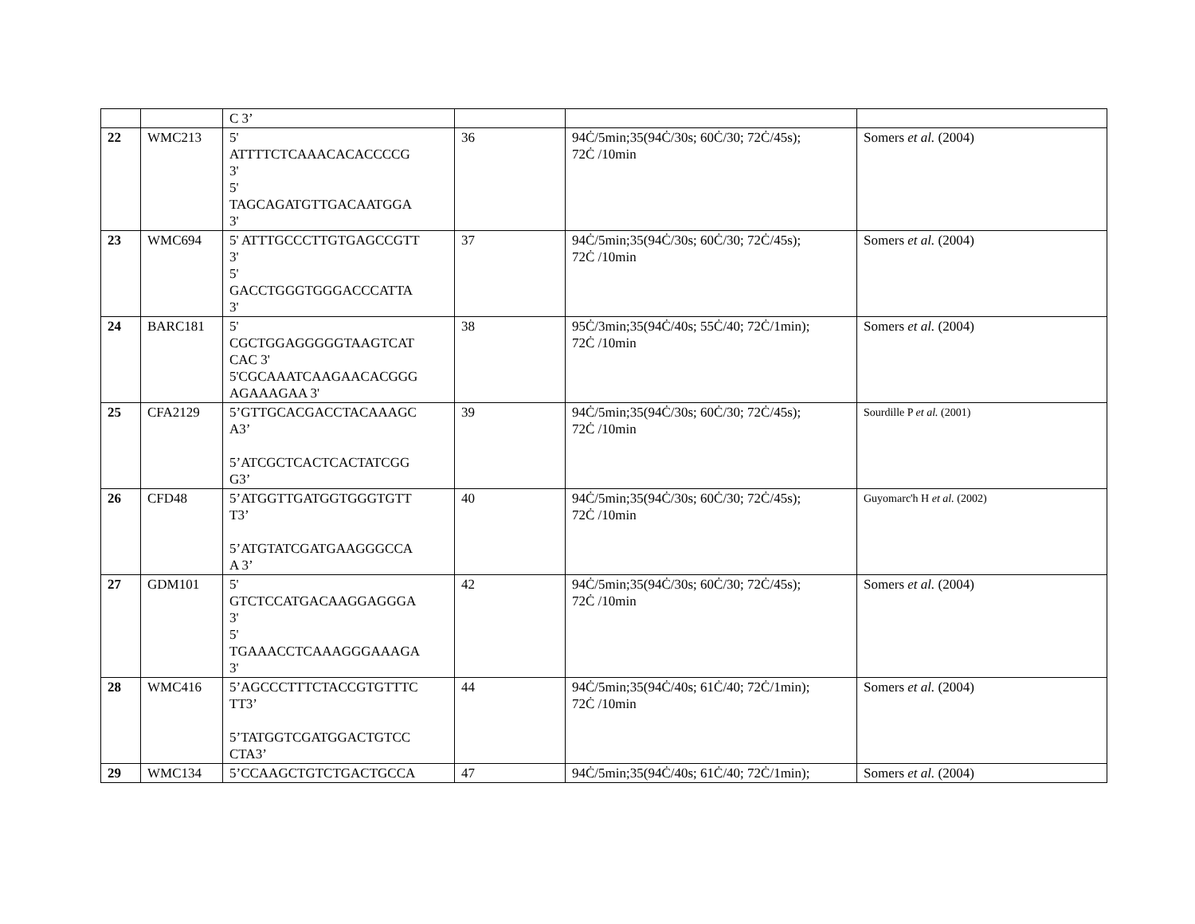| | | C 3’ | | | |
| 22 | WMC213 | 5' ATTTTCTCAAACACACCCCG 3' 5' TAGCAGATGTTGACAATGGA 3' | 36 | 94Ċ/5min;35(94Ċ/30s; 60Ċ/30; 72Ċ/45s); 72Ċ /10min | Somers et al. (2004) |
| 23 | WMC694 | 5' ATTTGCCCTTGTGAGCCGTT 3' 5' GACCTGGGTGGGACCCATTA 3' | 37 | 94Ċ/5min;35(94Ċ/30s; 60Ċ/30; 72Ċ/45s); 72Ċ /10min | Somers et al. (2004) |
| 24 | BARC181 | 5' CGCTGGAGGGGGTAAGTCAT CAC 3' 5'CGCAAATCAAGAACACGGG AGAAAGAA 3' | 38 | 95Ċ/3min;35(94Ċ/40s; 55Ċ/40; 72Ċ/1min); 72Ċ /10min | Somers et al. (2004) |
| 25 | CFA2129 | 5’GTTGCACGACCTACAAAGC A3’ 5’ATCGCTCACTCACTATCGG G3’ | 39 | 94Ċ/5min;35(94Ċ/30s; 60Ċ/30; 72Ċ/45s); 72Ċ /10min | Sourdille P et al. (2001) |
| 26 | CFD48 | 5’ATGGTTGATGGTGGGTGTT T3’ 5’ATGTATCGATGAAGGGCCA A 3’ | 40 | 94Ċ/5min;35(94Ċ/30s; 60Ċ/30; 72Ċ/45s); 72Ċ /10min | Guyomarc'h H et al. (2002) |
| 27 | GDM101 | 5' GTCTCCATGACAAGGAGGGA 3' 5' TGAAACCTCAAAGGGAAAGA 3' | 42 | 94Ċ/5min;35(94Ċ/30s; 60Ċ/30; 72Ċ/45s); 72Ċ /10min | Somers et al. (2004) |
| 28 | WMC416 | 5’AGCCCTTTCTACCGTGTTTC TT3’ 5’TATGGTCGATGGACTGTCC CTA3’ | 44 | 94Ċ/5min;35(94Ċ/40s; 61Ċ/40; 72Ċ/1min); 72Ċ /10min | Somers et al. (2004) |
| 29 | WMC134 | 5’CCAAGCTGTCTGACTGCCA | 47 | 94Ċ/5min;35(94Ċ/40s; 61Ċ/40; 72Ċ/1min); | Somers et al. (2004) |